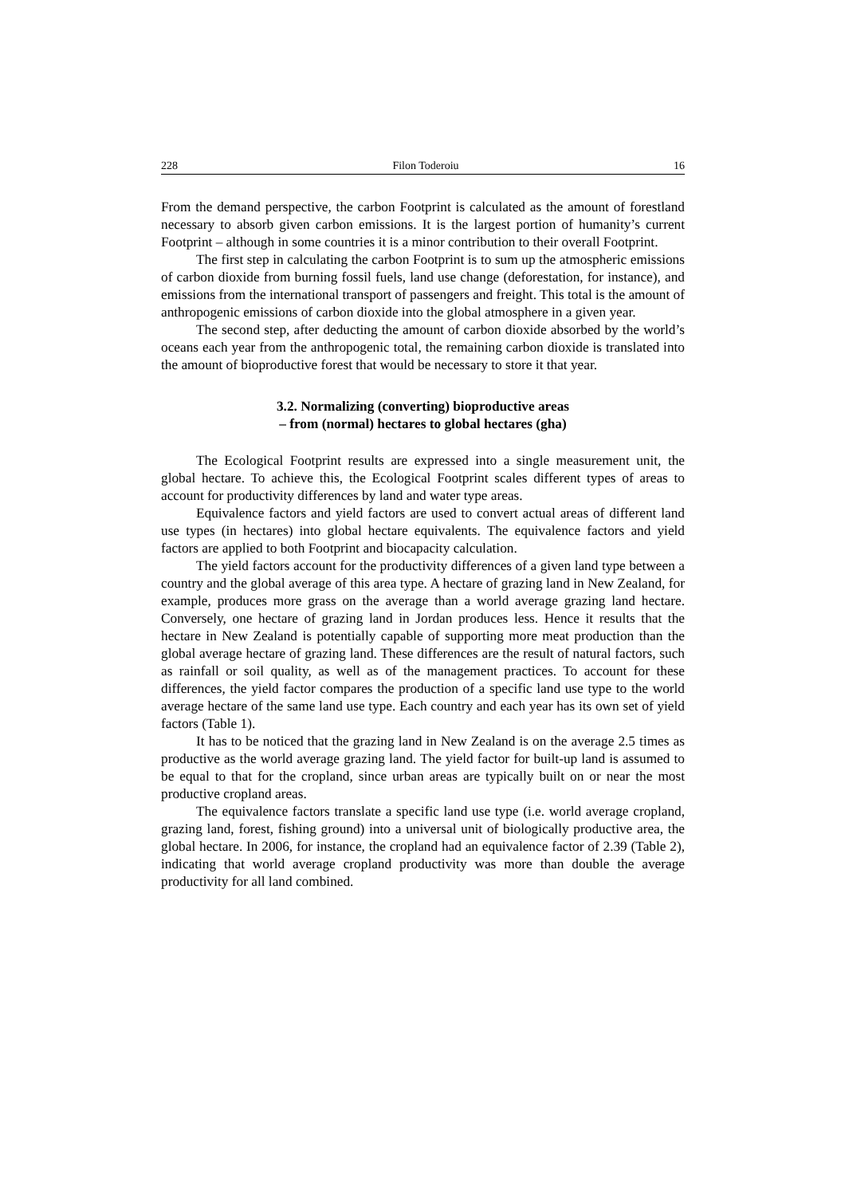228 Filon Toderoiu 16
From the demand perspective, the carbon Footprint is calculated as the amount of forestland necessary to absorb given carbon emissions. It is the largest portion of humanity’s current Footprint – although in some countries it is a minor contribution to their overall Footprint.
The first step in calculating the carbon Footprint is to sum up the atmospheric emissions of carbon dioxide from burning fossil fuels, land use change (deforestation, for instance), and emissions from the international transport of passengers and freight. This total is the amount of anthropogenic emissions of carbon dioxide into the global atmosphere in a given year.
The second step, after deducting the amount of carbon dioxide absorbed by the world’s oceans each year from the anthropogenic total, the remaining carbon dioxide is translated into the amount of bioproductive forest that would be necessary to store it that year.
3.2. Normalizing (converting) bioproductive areas
– from (normal) hectares to global hectares (gha)
The Ecological Footprint results are expressed into a single measurement unit, the global hectare. To achieve this, the Ecological Footprint scales different types of areas to account for productivity differences by land and water type areas.
Equivalence factors and yield factors are used to convert actual areas of different land use types (in hectares) into global hectare equivalents. The equivalence factors and yield factors are applied to both Footprint and biocapacity calculation.
The yield factors account for the productivity differences of a given land type between a country and the global average of this area type. A hectare of grazing land in New Zealand, for example, produces more grass on the average than a world average grazing land hectare. Conversely, one hectare of grazing land in Jordan produces less. Hence it results that the hectare in New Zealand is potentially capable of supporting more meat production than the global average hectare of grazing land. These differences are the result of natural factors, such as rainfall or soil quality, as well as of the management practices. To account for these differences, the yield factor compares the production of a specific land use type to the world average hectare of the same land use type. Each country and each year has its own set of yield factors (Table 1).
It has to be noticed that the grazing land in New Zealand is on the average 2.5 times as productive as the world average grazing land. The yield factor for built-up land is assumed to be equal to that for the cropland, since urban areas are typically built on or near the most productive cropland areas.
The equivalence factors translate a specific land use type (i.e. world average cropland, grazing land, forest, fishing ground) into a universal unit of biologically productive area, the global hectare. In 2006, for instance, the cropland had an equivalence factor of 2.39 (Table 2), indicating that world average cropland productivity was more than double the average productivity for all land combined.